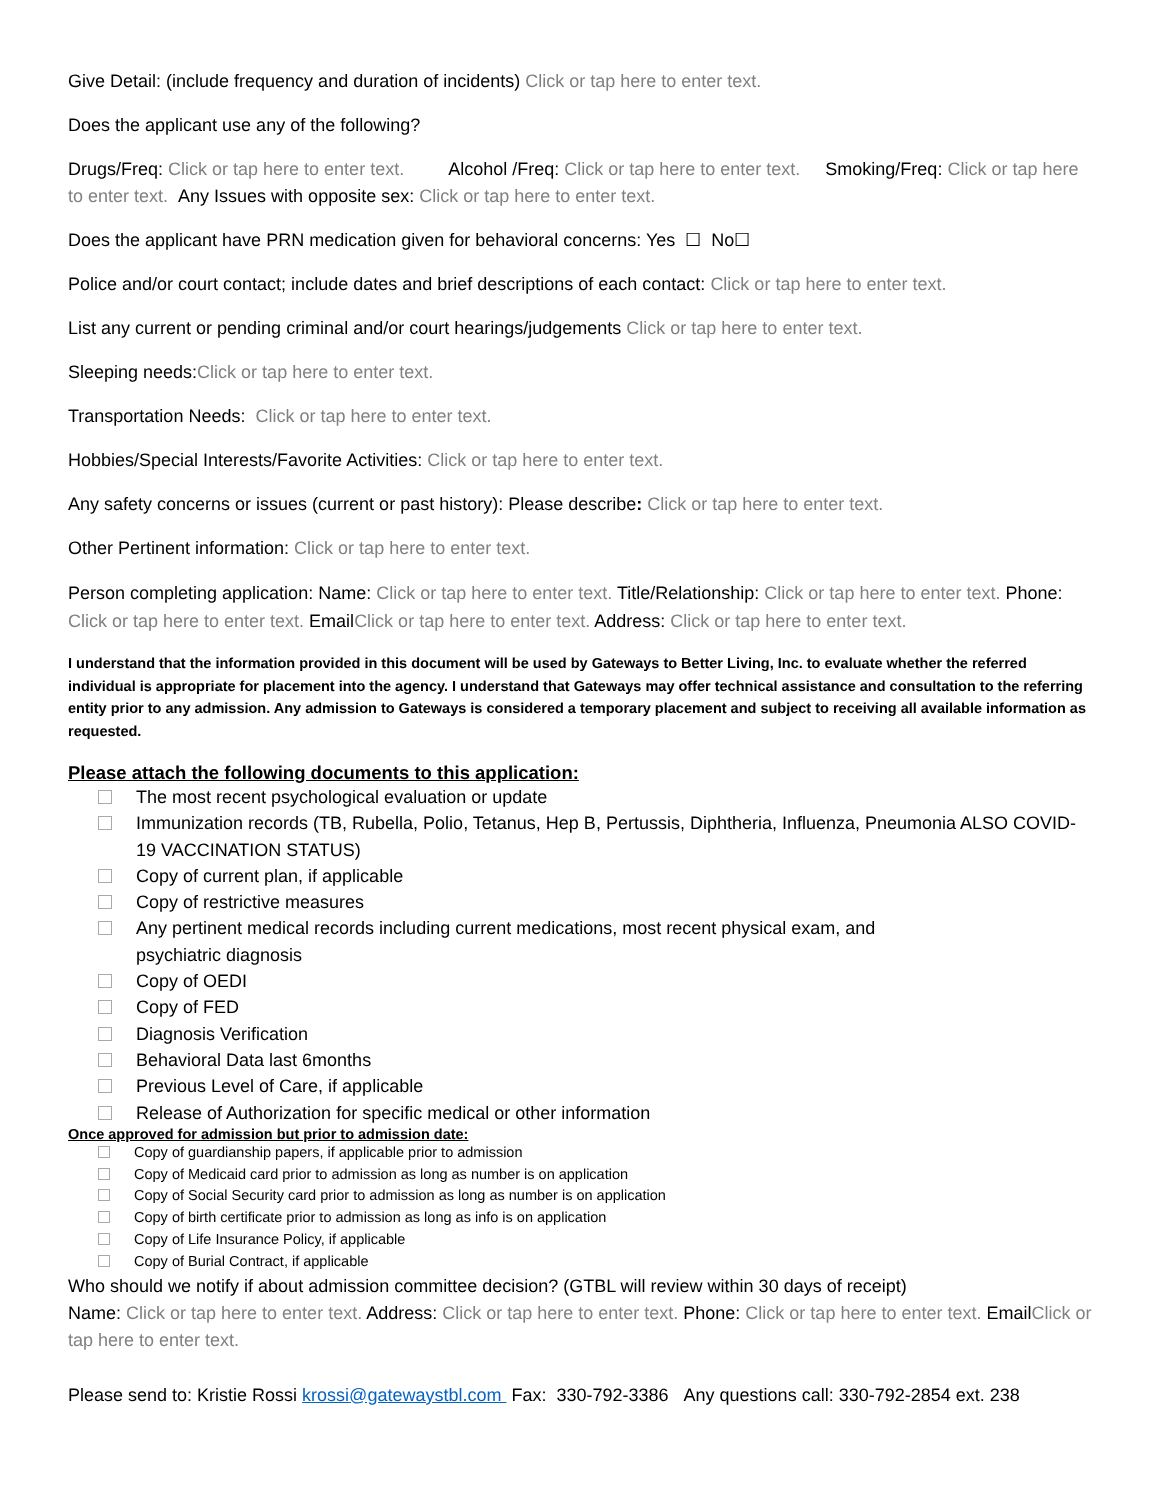Give Detail: (include frequency and duration of incidents) Click or tap here to enter text.
Does the applicant use any of the following?
Drugs/Freq: Click or tap here to enter text. Alcohol /Freq: Click or tap here to enter text. Smoking/Freq: Click or tap here to enter text. Any Issues with opposite sex: Click or tap here to enter text.
Does the applicant have PRN medication given for behavioral concerns: Yes ☐ No☐
Police and/or court contact; include dates and brief descriptions of each contact: Click or tap here to enter text.
List any current or pending criminal and/or court hearings/judgements Click or tap here to enter text.
Sleeping needs:Click or tap here to enter text.
Transportation Needs: Click or tap here to enter text.
Hobbies/Special Interests/Favorite Activities: Click or tap here to enter text.
Any safety concerns or issues (current or past history): Please describe: Click or tap here to enter text.
Other Pertinent information: Click or tap here to enter text.
Person completing application: Name: Click or tap here to enter text. Title/Relationship: Click or tap here to enter text. Phone: Click or tap here to enter text. EmailClick or tap here to enter text. Address: Click or tap here to enter text.
I understand that the information provided in this document will be used by Gateways to Better Living, Inc. to evaluate whether the referred individual is appropriate for placement into the agency. I understand that Gateways may offer technical assistance and consultation to the referring entity prior to any admission. Any admission to Gateways is considered a temporary placement and subject to receiving all available information as requested.
Please attach the following documents to this application:
The most recent psychological evaluation or update
Immunization records (TB, Rubella, Polio, Tetanus, Hep B, Pertussis, Diphtheria, Influenza, Pneumonia ALSO COVID-19 VACCINATION STATUS)
Copy of current plan, if applicable
Copy of restrictive measures
Any pertinent medical records including current medications, most recent physical exam, and
psychiatric diagnosis
Copy of OEDI
Copy of FED
Diagnosis Verification
Behavioral Data last 6months
Previous Level of Care, if applicable
Release of Authorization for specific medical or other information
Once approved for admission but prior to admission date:
Copy of guardianship papers, if applicable prior to admission
Copy of Medicaid card prior to admission as long as number is on application
Copy of Social Security card prior to admission as long as number is on application
Copy of birth certificate prior to admission as long as info is on application
Copy of Life Insurance Policy, if applicable
Copy of Burial Contract, if applicable
Who should we notify if about admission committee decision? (GTBL will review within 30 days of receipt)
Name: Click or tap here to enter text. Address: Click or tap here to enter text. Phone: Click or tap here to enter text. EmailClick or tap here to enter text.
Please send to: Kristie Rossi krossi@gatewaystbl.com Fax: 330-792-3386 Any questions call: 330-792-2854 ext. 238